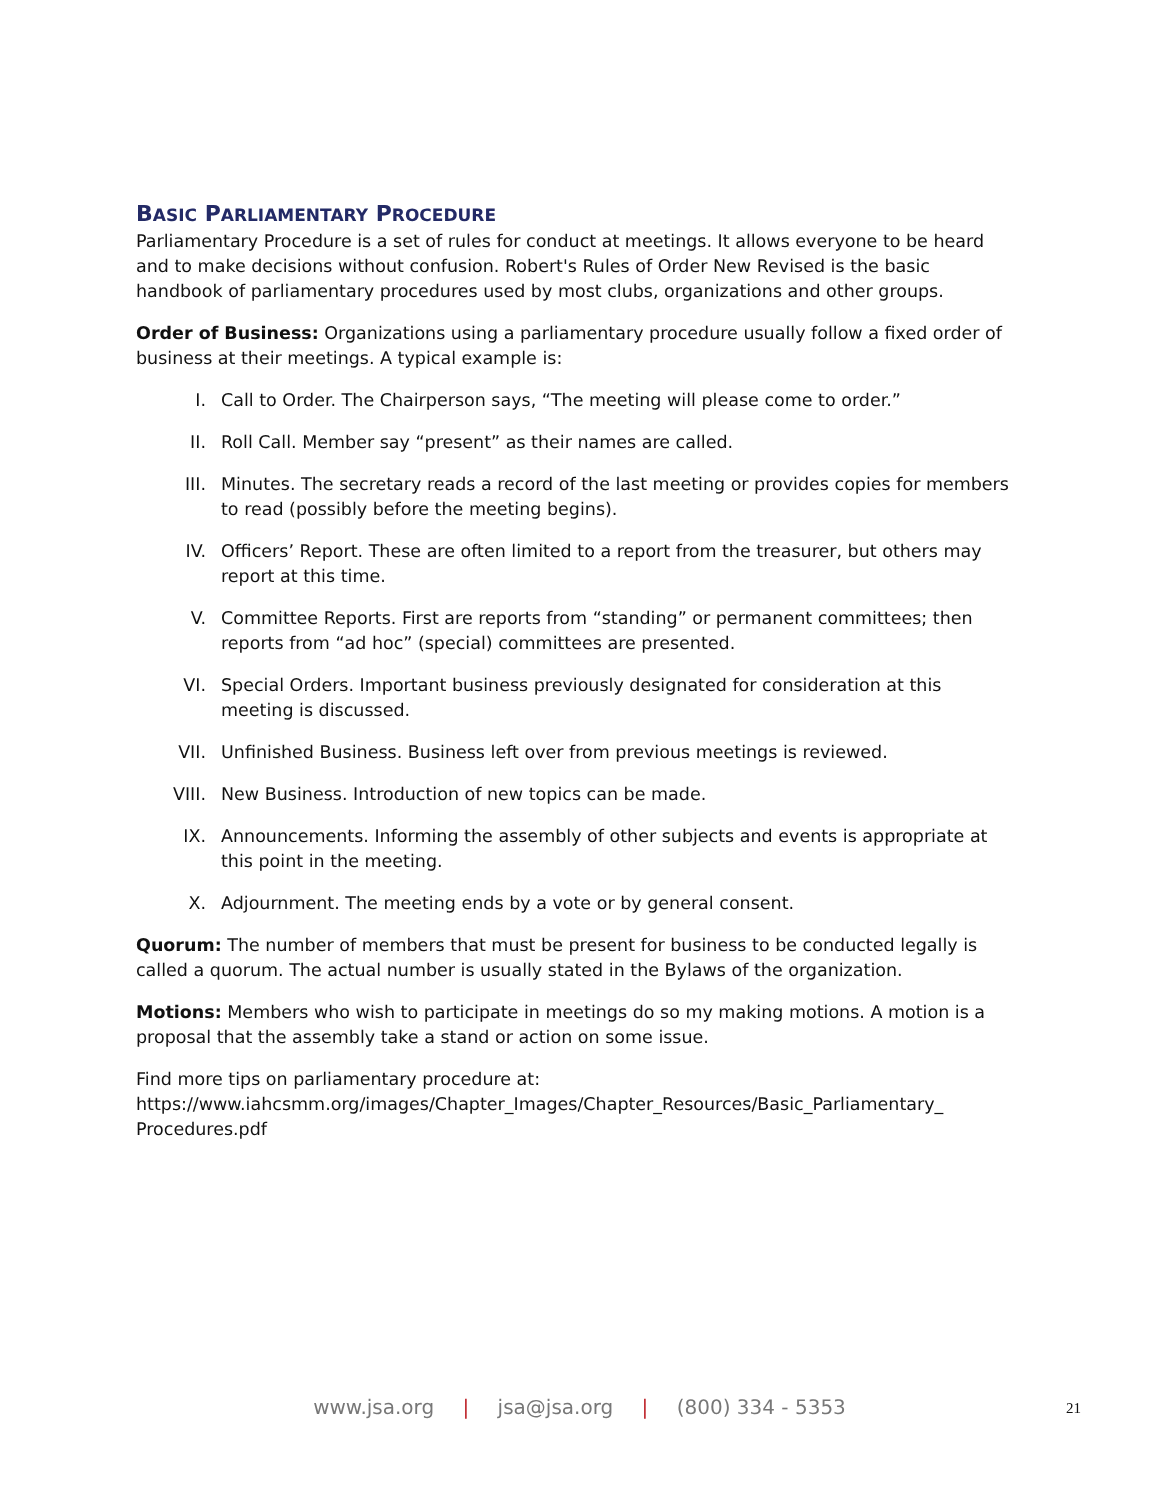BASIC PARLIAMENTARY PROCEDURE
Parliamentary Procedure is a set of rules for conduct at meetings. It allows everyone to be heard and to make decisions without confusion. Robert's Rules of Order New Revised is the basic handbook of parliamentary procedures used by most clubs, organizations and other groups.
Order of Business: Organizations using a parliamentary procedure usually follow a fixed order of business at their meetings. A typical example is:
I. Call to Order. The Chairperson says, “The meeting will please come to order.”
II. Roll Call. Member say “present” as their names are called.
III. Minutes. The secretary reads a record of the last meeting or provides copies for members to read (possibly before the meeting begins).
IV. Officers’ Report. These are often limited to a report from the treasurer, but others may report at this time.
V. Committee Reports. First are reports from “standing” or permanent committees; then reports from “ad hoc” (special) committees are presented.
VI. Special Orders. Important business previously designated for consideration at this meeting is discussed.
VII. Unfinished Business. Business left over from previous meetings is reviewed.
VIII. New Business. Introduction of new topics can be made.
IX. Announcements. Informing the assembly of other subjects and events is appropriate at this point in the meeting.
X. Adjournment. The meeting ends by a vote or by general consent.
Quorum: The number of members that must be present for business to be conducted legally is called a quorum. The actual number is usually stated in the Bylaws of the organization.
Motions: Members who wish to participate in meetings do so my making motions. A motion is a proposal that the assembly take a stand or action on some issue.
Find more tips on parliamentary procedure at:
https://www.iahcsmm.org/images/Chapter_Images/Chapter_Resources/Basic_Parliamentary_
Procedures.pdf
www.jsa.org | jsa@jsa.org | (800) 334 - 5353 21